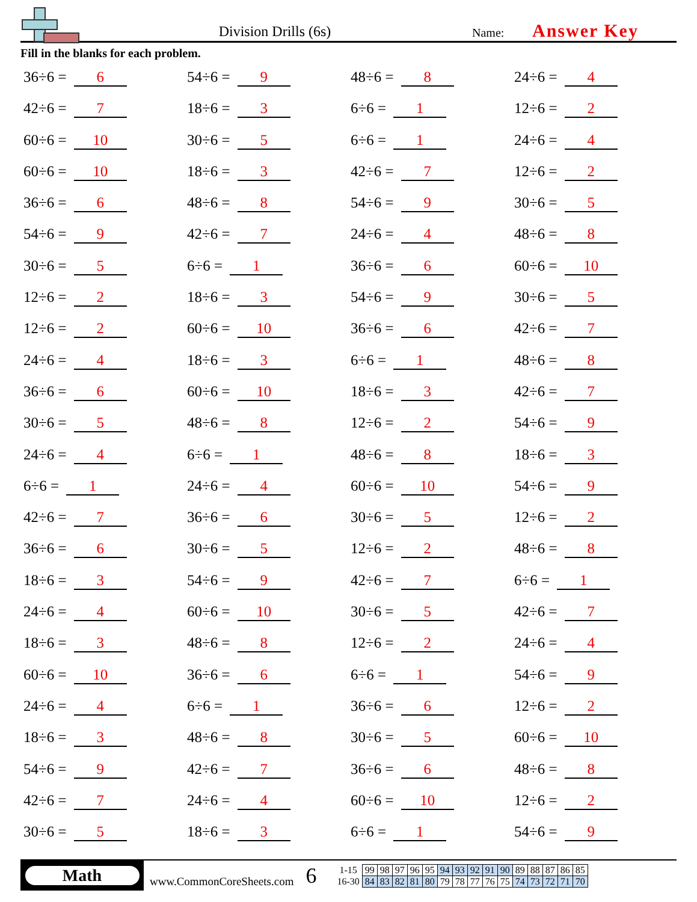Division Drills (6s)
Name:
Answer Key
Fill in the blanks for each problem.
36÷6 = 6
54÷6 = 9
48÷6 = 8
24÷6 = 4
42÷6 = 7
18÷6 = 3
6÷6 = 1
12÷6 = 2
60÷6 = 10
30÷6 = 5
6÷6 = 1
24÷6 = 4
60÷6 = 10
18÷6 = 3
42÷6 = 7
12÷6 = 2
36÷6 = 6
48÷6 = 8
54÷6 = 9
30÷6 = 5
54÷6 = 9
42÷6 = 7
24÷6 = 4
48÷6 = 8
30÷6 = 5
6÷6 = 1
36÷6 = 6
60÷6 = 10
12÷6 = 2
18÷6 = 3
54÷6 = 9
30÷6 = 5
12÷6 = 2
60÷6 = 10
36÷6 = 6
42÷6 = 7
24÷6 = 4
18÷6 = 3
6÷6 = 1
48÷6 = 8
36÷6 = 6
60÷6 = 10
18÷6 = 3
42÷6 = 7
30÷6 = 5
48÷6 = 8
12÷6 = 2
54÷6 = 9
24÷6 = 4
6÷6 = 1
48÷6 = 8
18÷6 = 3
6÷6 = 1
24÷6 = 4
60÷6 = 10
54÷6 = 9
42÷6 = 7
36÷6 = 6
30÷6 = 5
12÷6 = 2
36÷6 = 6
30÷6 = 5
12÷6 = 2
48÷6 = 8
18÷6 = 3
54÷6 = 9
42÷6 = 7
6÷6 = 1
24÷6 = 4
60÷6 = 10
30÷6 = 5
42÷6 = 7
18÷6 = 3
48÷6 = 8
12÷6 = 2
24÷6 = 4
60÷6 = 10
36÷6 = 6
6÷6 = 1
54÷6 = 9
24÷6 = 4
6÷6 = 1
36÷6 = 6
12÷6 = 2
18÷6 = 3
48÷6 = 8
30÷6 = 5
60÷6 = 10
54÷6 = 9
42÷6 = 7
36÷6 = 6
48÷6 = 8
42÷6 = 7
24÷6 = 4
60÷6 = 10
12÷6 = 2
30÷6 = 5
18÷6 = 3
6÷6 = 1
54÷6 = 9
Math
www.CommonCoreSheets.com
6
| 1-15 | 99 | 98 | 97 | 96 | 95 | 94 | 93 | 92 | 91 | 90 | 89 | 88 | 87 | 86 | 85 |
| 16-30 | 84 | 83 | 82 | 81 | 80 | 79 | 78 | 77 | 76 | 75 | 74 | 73 | 72 | 71 | 70 |